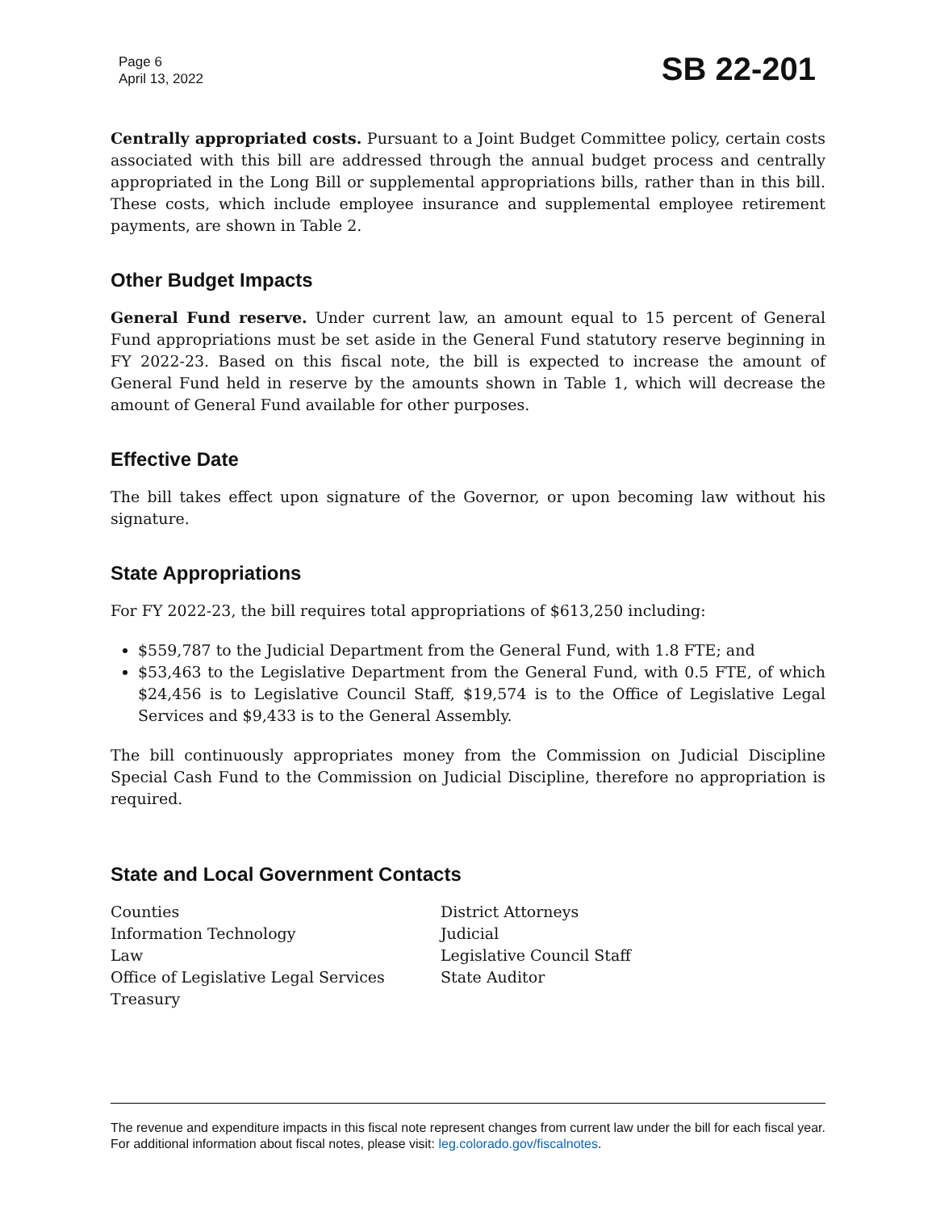Page 6
April 13, 2022
SB 22-201
Centrally appropriated costs. Pursuant to a Joint Budget Committee policy, certain costs associated with this bill are addressed through the annual budget process and centrally appropriated in the Long Bill or supplemental appropriations bills, rather than in this bill. These costs, which include employee insurance and supplemental employee retirement payments, are shown in Table 2.
Other Budget Impacts
General Fund reserve. Under current law, an amount equal to 15 percent of General Fund appropriations must be set aside in the General Fund statutory reserve beginning in FY 2022-23. Based on this fiscal note, the bill is expected to increase the amount of General Fund held in reserve by the amounts shown in Table 1, which will decrease the amount of General Fund available for other purposes.
Effective Date
The bill takes effect upon signature of the Governor, or upon becoming law without his signature.
State Appropriations
For FY 2022-23, the bill requires total appropriations of $613,250 including:
$559,787 to the Judicial Department from the General Fund, with 1.8 FTE; and
$53,463 to the Legislative Department from the General Fund, with 0.5 FTE, of which $24,456 is to Legislative Council Staff, $19,574 is to the Office of Legislative Legal Services and $9,433 is to the General Assembly.
The bill continuously appropriates money from the Commission on Judicial Discipline Special Cash Fund to the Commission on Judicial Discipline, therefore no appropriation is required.
State and Local Government Contacts
Counties
Information Technology
Law
Office of Legislative Legal Services
Treasury
District Attorneys
Judicial
Legislative Council Staff
State Auditor
The revenue and expenditure impacts in this fiscal note represent changes from current law under the bill for each fiscal year. For additional information about fiscal notes, please visit: leg.colorado.gov/fiscalnotes.